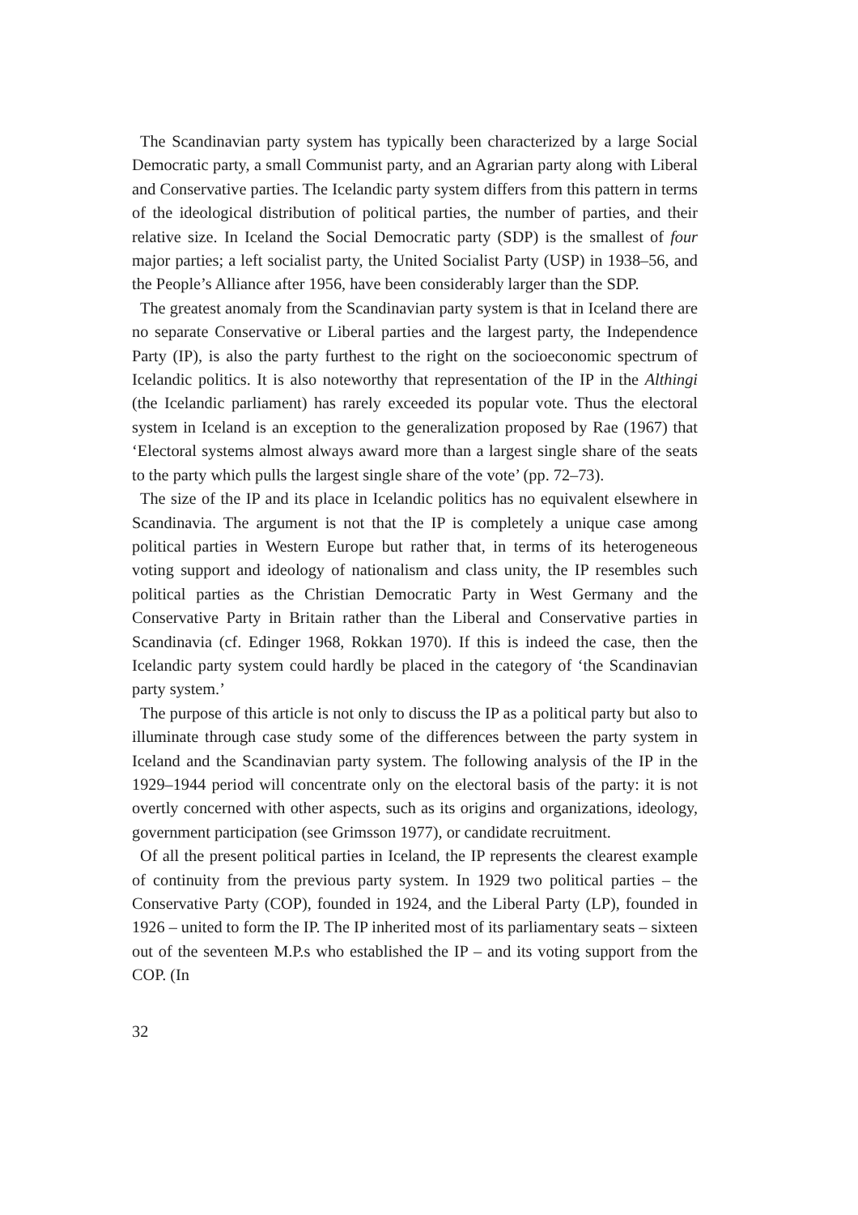The Scandinavian party system has typically been characterized by a large Social Democratic party, a small Communist party, and an Agrarian party along with Liberal and Conservative parties. The Icelandic party system differs from this pattern in terms of the ideological distribution of political parties, the number of parties, and their relative size. In Iceland the Social Democratic party (SDP) is the smallest of four major parties; a left socialist party, the United Socialist Party (USP) in 1938–56, and the People’s Alliance after 1956, have been considerably larger than the SDP.
The greatest anomaly from the Scandinavian party system is that in Iceland there are no separate Conservative or Liberal parties and the largest party, the Independence Party (IP), is also the party furthest to the right on the socioeconomic spectrum of Icelandic politics. It is also noteworthy that representation of the IP in the Althingi (the Icelandic parliament) has rarely exceeded its popular vote. Thus the electoral system in Iceland is an exception to the generalization proposed by Rae (1967) that ‘Electoral systems almost always award more than a largest single share of the seats to the party which pulls the largest single share of the vote’ (pp. 72–73).
The size of the IP and its place in Icelandic politics has no equivalent elsewhere in Scandinavia. The argument is not that the IP is completely a unique case among political parties in Western Europe but rather that, in terms of its heterogeneous voting support and ideology of nationalism and class unity, the IP resembles such political parties as the Christian Democratic Party in West Germany and the Conservative Party in Britain rather than the Liberal and Conservative parties in Scandinavia (cf. Edinger 1968, Rokkan 1970). If this is indeed the case, then the Icelandic party system could hardly be placed in the category of ‘the Scandinavian party system.’
The purpose of this article is not only to discuss the IP as a political party but also to illuminate through case study some of the differences between the party system in Iceland and the Scandinavian party system. The following analysis of the IP in the 1929–1944 period will concentrate only on the electoral basis of the party: it is not overtly concerned with other aspects, such as its origins and organizations, ideology, government participation (see Grimsson 1977), or candidate recruitment.
Of all the present political parties in Iceland, the IP represents the clearest example of continuity from the previous party system. In 1929 two political parties – the Conservative Party (COP), founded in 1924, and the Liberal Party (LP), founded in 1926 – united to form the IP. The IP inherited most of its parliamentary seats – sixteen out of the seventeen M.P.s who established the IP – and its voting support from the COP. (In
32